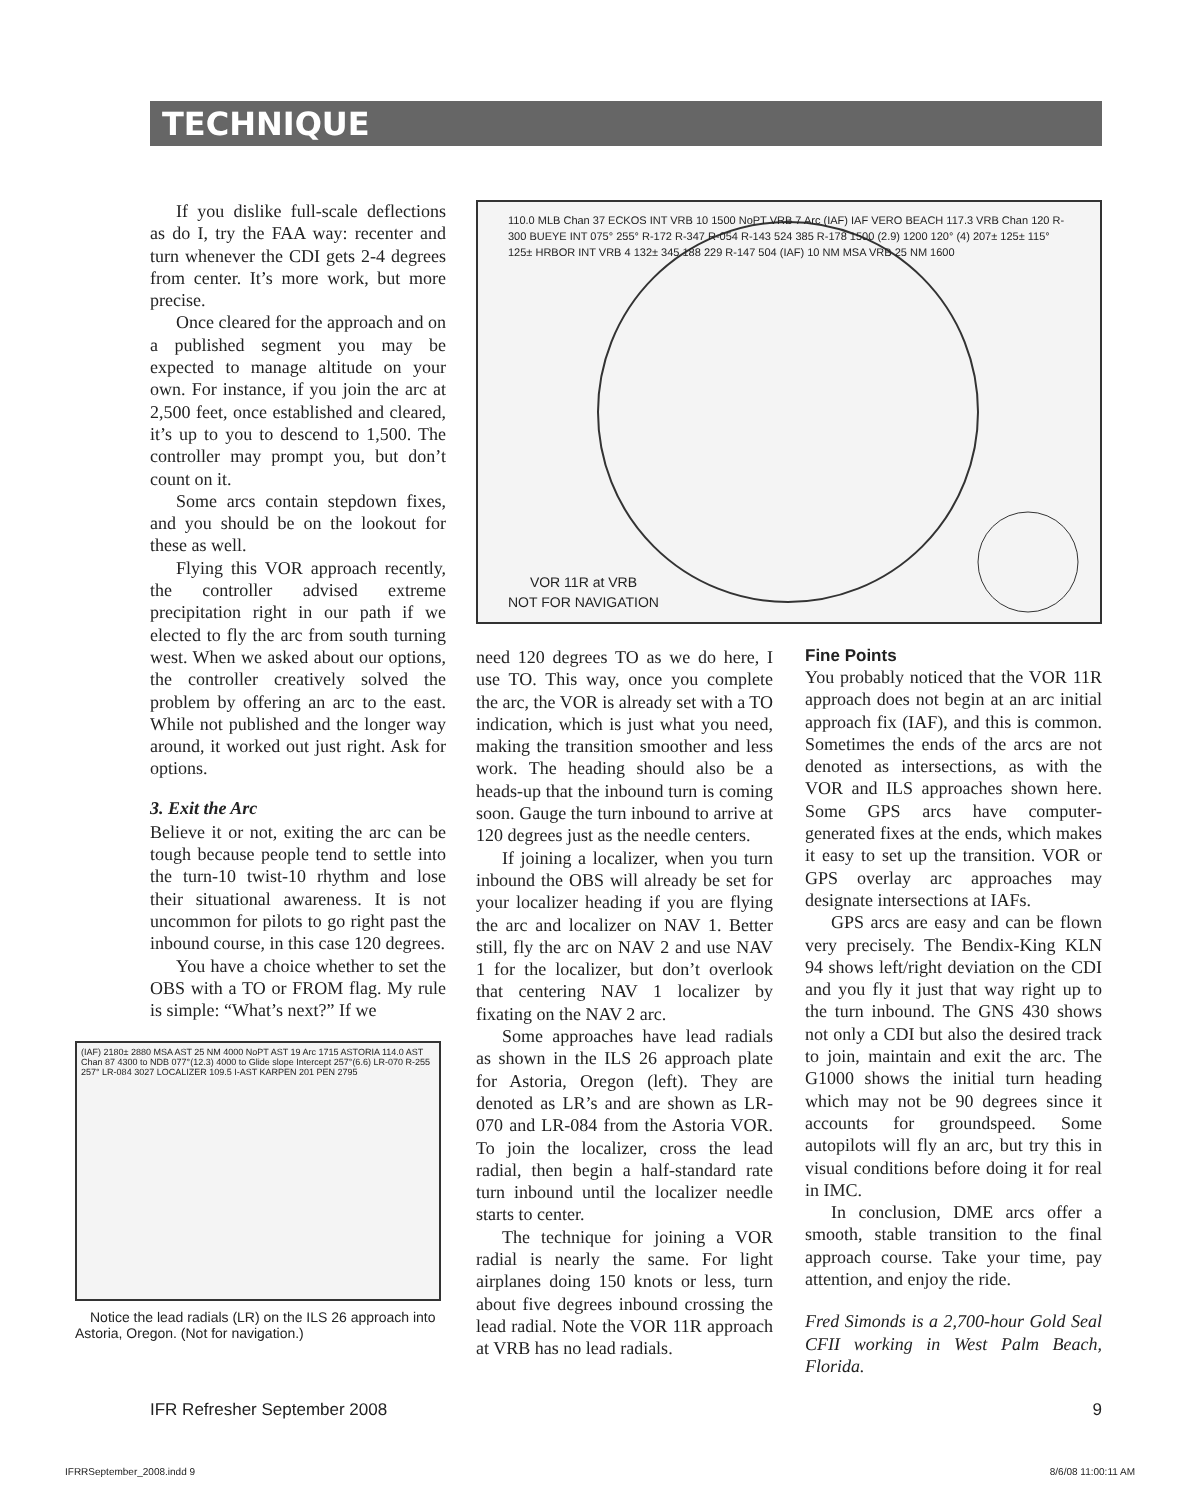TECHNIQUE
If you dislike full-scale deflections as do I, try the FAA way: recenter and turn whenever the CDI gets 2-4 degrees from center. It’s more work, but more precise.
Once cleared for the approach and on a published segment you may be expected to manage altitude on your own. For instance, if you join the arc at 2,500 feet, once established and cleared, it’s up to you to descend to 1,500. The controller may prompt you, but don’t count on it.
Some arcs contain stepdown fixes, and you should be on the lookout for these as well.
Flying this VOR approach recently, the controller advised extreme precipitation right in our path if we elected to fly the arc from south turning west. When we asked about our options, the controller creatively solved the problem by offering an arc to the east. While not published and the longer way around, it worked out just right. Ask for options.
3. Exit the Arc
Believe it or not, exiting the arc can be tough because people tend to settle into the turn-10 twist-10 rhythm and lose their situational awareness. It is not uncommon for pilots to go right past the inbound course, in this case 120 degrees.
You have a choice whether to set the OBS with a TO or FROM flag. My rule is simple: “What’s next?” If we
(IAF) 2180± 2880 MSA AST 25 NM 4000 NoPT AST 19 Arc 1715 ASTORIA 114.0 AST Chan 87 4300 to NDB 077°(12.3) 4000 to Glide slope Intercept 257°(6.6) LR-070 R-255 257° LR-084 3027 LOCALIZER 109.5 I-AST KARPEN 201 PEN 2795
Notice the lead radials (LR) on the ILS 26 approach into Astoria, Oregon. (Not for navigation.)
110.0 MLB Chan 37 ECKOS INT VRB 10 1500 NoPT VRB 7 Arc (IAF) IAF VERO BEACH 117.3 VRB Chan 120 R-300 BUEYE INT 075° 255° R-172 R-347 R-054 R-143 524 385 R-178 1500 (2.9) 1200 120° (4) 207± 125± 115° 125± HRBOR INT VRB 4 132± 345 188 229 R-147 504 (IAF) 10 NM MSA VRB 25 NM 1600
VOR 11R at VRB
NOT FOR NAVIGATION
need 120 degrees TO as we do here, I use TO. This way, once you complete the arc, the VOR is already set with a TO indication, which is just what you need, making the transition smoother and less work. The heading should also be a heads-up that the inbound turn is coming soon. Gauge the turn inbound to arrive at 120 degrees just as the needle centers.
If joining a localizer, when you turn inbound the OBS will already be set for your localizer heading if you are flying the arc and localizer on NAV 1. Better still, fly the arc on NAV 2 and use NAV 1 for the localizer, but don’t overlook that centering NAV 1 localizer by fixating on the NAV 2 arc.
Some approaches have lead radials as shown in the ILS 26 approach plate for Astoria, Oregon (left). They are denoted as LR’s and are shown as LR-070 and LR-084 from the Astoria VOR. To join the localizer, cross the lead radial, then begin a half-standard rate turn inbound until the localizer needle starts to center.
The technique for joining a VOR radial is nearly the same. For light airplanes doing 150 knots or less, turn about five degrees inbound crossing the lead radial. Note the VOR 11R approach at VRB has no lead radials.
Fine Points
You probably noticed that the VOR 11R approach does not begin at an arc initial approach fix (IAF), and this is common. Sometimes the ends of the arcs are not denoted as intersections, as with the VOR and ILS approaches shown here. Some GPS arcs have computer-generated fixes at the ends, which makes it easy to set up the transition. VOR or GPS overlay arc approaches may designate intersections at IAFs.
GPS arcs are easy and can be flown very precisely. The Bendix-King KLN 94 shows left/right deviation on the CDI and you fly it just that way right up to the turn inbound. The GNS 430 shows not only a CDI but also the desired track to join, maintain and exit the arc. The G1000 shows the initial turn heading which may not be 90 degrees since it accounts for groundspeed. Some autopilots will fly an arc, but try this in visual conditions before doing it for real in IMC.
In conclusion, DME arcs offer a smooth, stable transition to the final approach course. Take your time, pay attention, and enjoy the ride.
Fred Simonds is a 2,700-hour Gold Seal CFII working in West Palm Beach, Florida.
IFR Refresher September 2008 9
IFRRSeptember_2008.indd 9 8/6/08 11:00:11 AM